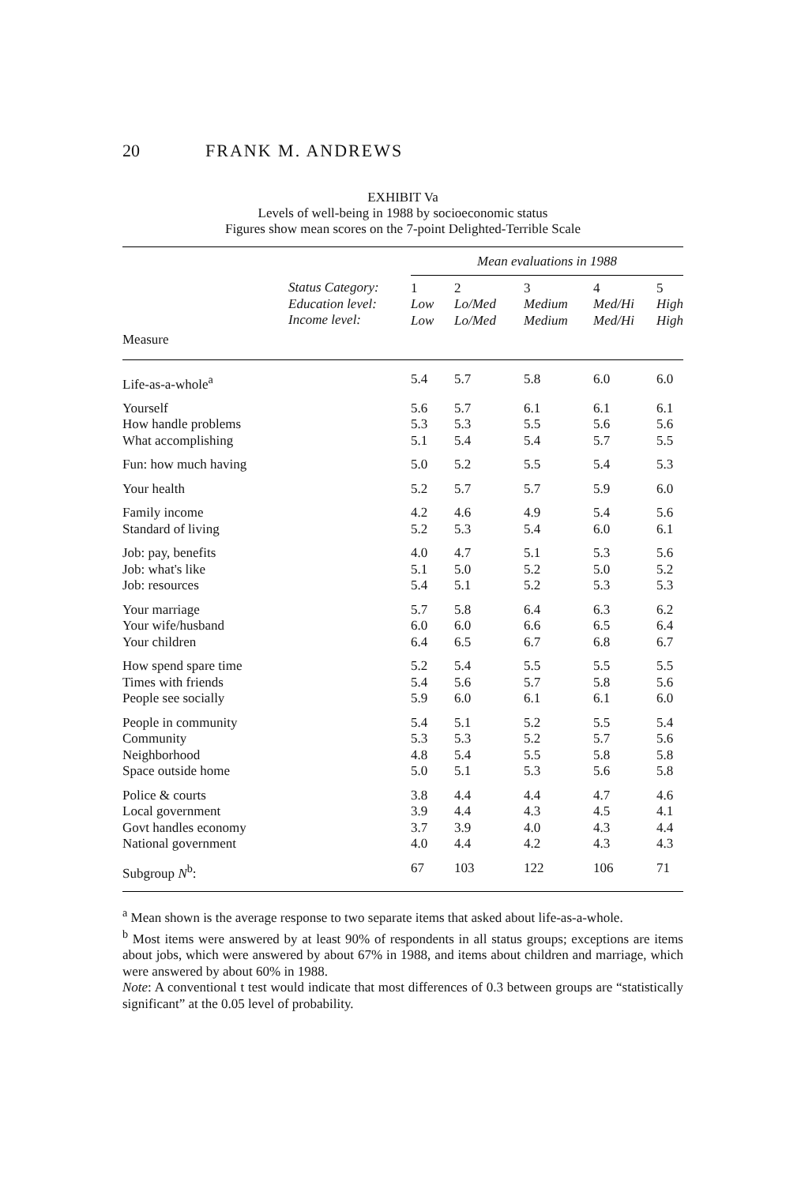20 FRANK M. ANDREWS
EXHIBIT Va
Levels of well-being in 1988 by socioeconomic status
Figures show mean scores on the 7-point Delighted-Terrible Scale
| | | Mean evaluations in 1988 | | | | |
| --- | --- | --- | --- | --- | --- | --- |
| | Status Category: Education level: Income level: | 1 Low Low | 2 Lo/Med Lo/Med | 3 Medium Medium | 4 Med/Hi Med/Hi | 5 High High |
| Measure | | | | | | |
| Life-as-a-whole<sup>a</sup> | | 5.4 | 5.7 | 5.8 | 6.0 | 6.0 |
| Yourself How handle problems What accomplishing | | 5.6 5.3 5.1 | 5.7 5.3 5.4 | 6.1 5.5 5.4 | 6.1 5.6 5.7 | 6.1 5.6 5.5 |
| Fun: how much having | | 5.0 | 5.2 | 5.5 | 5.4 | 5.3 |
| Your health | | 5.2 | 5.7 | 5.7 | 5.9 | 6.0 |
| Family income Standard of living | | 4.2 5.2 | 4.6 5.3 | 4.9 5.4 | 5.4 6.0 | 5.6 6.1 |
| Job: pay, benefits Job: what's like Job: resources | | 4.0 5.1 5.4 | 4.7 5.0 5.1 | 5.1 5.2 5.2 | 5.3 5.0 5.3 | 5.6 5.2 5.3 |
| Your marriage Your wife/husband Your children | | 5.7 6.0 6.4 | 5.8 6.0 6.5 | 6.4 6.6 6.7 | 6.3 6.5 6.8 | 6.2 6.4 6.7 |
| How spend spare time Times with friends People see socially | | 5.2 5.4 5.9 | 5.4 5.6 6.0 | 5.5 5.7 6.1 | 5.5 5.8 6.1 | 5.5 5.6 6.0 |
| People in community Community Neighborhood Space outside home | | 5.4 5.3 4.8 5.0 | 5.1 5.3 5.4 5.1 | 5.2 5.2 5.5 5.3 | 5.5 5.7 5.8 5.6 | 5.4 5.6 5.8 5.8 |
| Police & courts Local government Govt handles economy National government | | 3.8 3.9 3.7 4.0 | 4.4 4.4 3.9 4.4 | 4.4 4.3 4.0 4.2 | 4.7 4.5 4.3 4.3 | 4.6 4.1 4.4 4.3 |
| Subgroup N<sup>b</sup>: | | 67 | 103 | 122 | 106 | 71 |
<sup>a</sup> Mean shown is the average response to two separate items that asked about life-as-a-whole.
<sup>b</sup> Most items were answered by at least 90% of respondents in all status groups; exceptions are items about jobs, which were answered by about 67% in 1988, and items about children and marriage, which were answered by about 60% in 1988.
Note: A conventional t test would indicate that most differences of 0.3 between groups are “statistically significant” at the 0.05 level of probability.